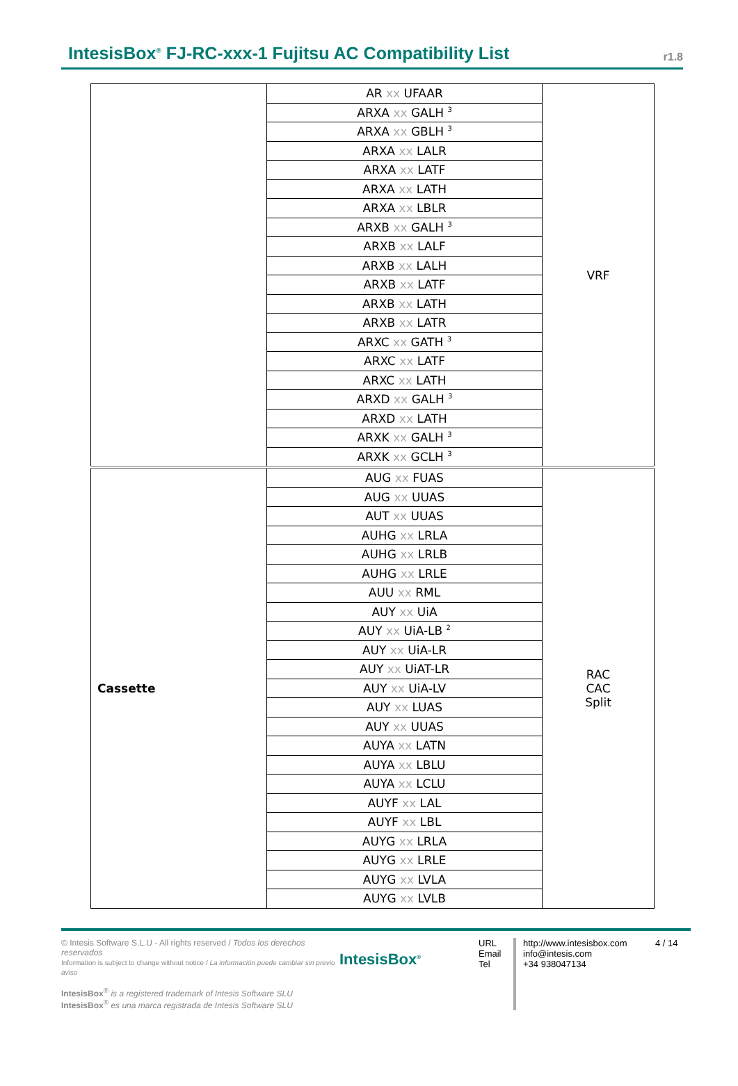IntesisBox<sup>®</sup> FJ-RC-xxx-1 Fujitsu AC Compatibility List
r1.8
| | AR xx UFAAR | VRF |
| | ARXA xx GALH <sup>3</sup> | |
| | ARXA xx GBLH <sup>3</sup> | |
| | ARXA xx LALR | |
| | ARXA xx LATF | |
| | ARXA xx LATH | |
| | ARXA xx LBLR | |
| | ARXB xx GALH <sup>3</sup> | |
| | ARXB xx LALF | |
| | ARXB xx LALH | |
| | ARXB xx LATF | |
| | ARXB xx LATH | |
| | ARXB xx LATR | |
| | ARXC xx GATH <sup>3</sup> | |
| | ARXC xx LATF | |
| | ARXC xx LATH | |
| | ARXD xx GALH <sup>3</sup> | |
| | ARXD xx LATH | |
| | ARXK xx GALH <sup>3</sup> | |
| | ARXK xx GCLH <sup>3</sup> | |
| Cassette | AUG xx FUAS | RAC CAC Split |
| | AUG xx UUAS | |
| | AUT xx UUAS | |
| | AUHG xx LRLA | |
| | AUHG xx LRLB | |
| | AUHG xx LRLE | |
| | AUU xx RML | |
| | AUY xx UiA | |
| | AUY xx UiA-LB <sup>2</sup> | |
| | AUY xx UiA-LR | |
| | AUY xx UiAT-LR | |
| | AUY xx UiA-LV | |
| | AUY xx LUAS | |
| | AUY xx UUAS | |
| | AUYA xx LATN | |
| | AUYA xx LBLU | |
| | AUYA xx LCLU | |
| | AUYF xx LAL | |
| | AUYF xx LBL | |
| | AUYG xx LRLA | |
| | AUYG xx LRLE | |
| | AUYG xx LVLA | |
| | AUYG xx LVLB | |
© Intesis Software S.L.U - All rights reserved / Todos los derechos reservados
Information is subject to change without notice / La información puede cambiar sin previo aviso
IntesisBox<sup>®</sup> is a registered trademark of Intesis Software SLU
IntesisBox<sup>®</sup> es una marca registrada de Intesis Software SLU
IntesisBox<sup>®</sup>
URL
Email
Tel
http://www.intesisbox.com
info@intesis.com
+34 938047134
4 / 14